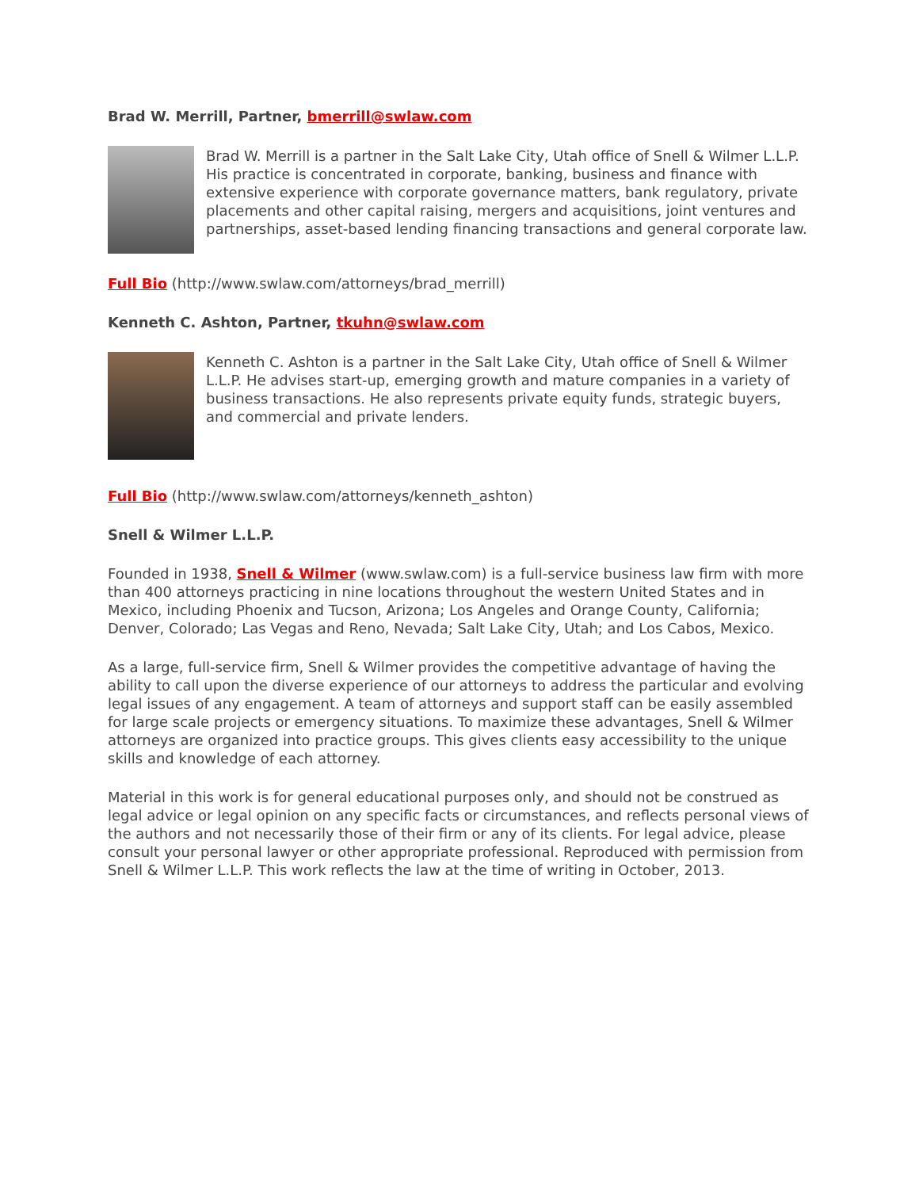Brad W. Merrill, Partner, bmerrill@swlaw.com
Brad W. Merrill is a partner in the Salt Lake City, Utah office of Snell & Wilmer L.L.P. His practice is concentrated in corporate, banking, business and finance with extensive experience with corporate governance matters, bank regulatory, private placements and other capital raising, mergers and acquisitions, joint ventures and partnerships, asset-based lending financing transactions and general corporate law.
Full Bio (http://www.swlaw.com/attorneys/brad_merrill)
Kenneth C. Ashton, Partner, tkuhn@swlaw.com
Kenneth C. Ashton is a partner in the Salt Lake City, Utah office of Snell & Wilmer L.L.P. He advises start-up, emerging growth and mature companies in a variety of business transactions. He also represents private equity funds, strategic buyers, and commercial and private lenders.
Full Bio (http://www.swlaw.com/attorneys/kenneth_ashton)
Snell & Wilmer L.L.P.
Founded in 1938, Snell & Wilmer (www.swlaw.com) is a full-service business law firm with more than 400 attorneys practicing in nine locations throughout the western United States and in Mexico, including Phoenix and Tucson, Arizona; Los Angeles and Orange County, California; Denver, Colorado; Las Vegas and Reno, Nevada; Salt Lake City, Utah; and Los Cabos, Mexico.
As a large, full-service firm, Snell & Wilmer provides the competitive advantage of having the ability to call upon the diverse experience of our attorneys to address the particular and evolving legal issues of any engagement. A team of attorneys and support staff can be easily assembled for large scale projects or emergency situations. To maximize these advantages, Snell & Wilmer attorneys are organized into practice groups. This gives clients easy accessibility to the unique skills and knowledge of each attorney.
Material in this work is for general educational purposes only, and should not be construed as legal advice or legal opinion on any specific facts or circumstances, and reflects personal views of the authors and not necessarily those of their firm or any of its clients. For legal advice, please consult your personal lawyer or other appropriate professional. Reproduced with permission from Snell & Wilmer L.L.P. This work reflects the law at the time of writing in October, 2013.